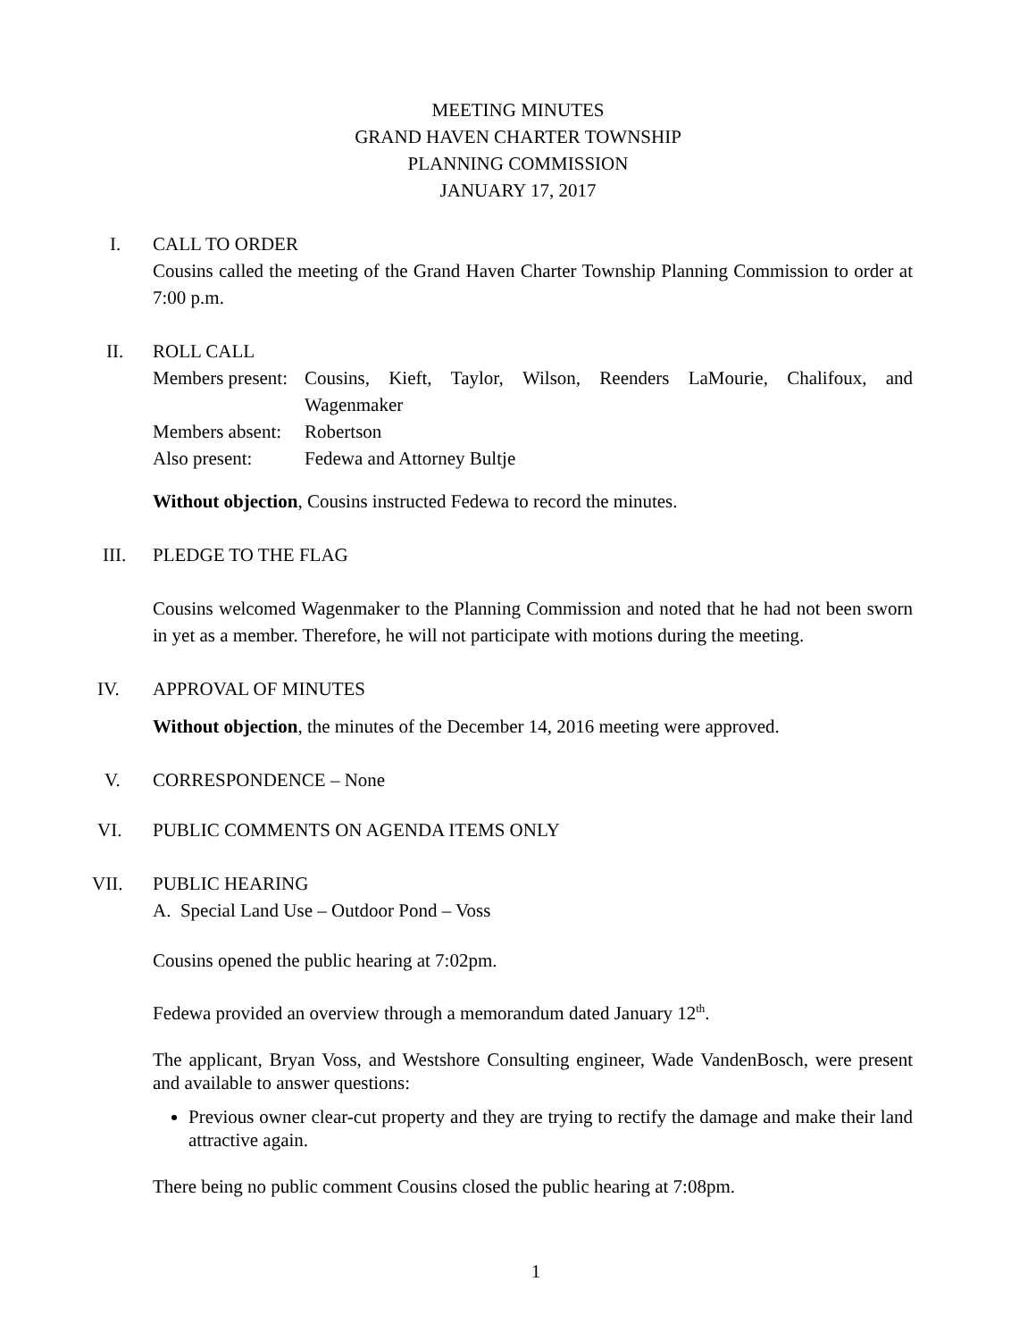MEETING MINUTES
GRAND HAVEN CHARTER TOWNSHIP
PLANNING COMMISSION
JANUARY 17, 2017
I. CALL TO ORDER
Cousins called the meeting of the Grand Haven Charter Township Planning Commission to order at 7:00 p.m.
II. ROLL CALL
| Members present: | Cousins, Kieft, Taylor, Wilson, Reenders LaMourie, Chalifoux, and Wagenmaker |
| Members absent: | Robertson |
| Also present: | Fedewa and Attorney Bultje |
Without objection, Cousins instructed Fedewa to record the minutes.
III. PLEDGE TO THE FLAG
Cousins welcomed Wagenmaker to the Planning Commission and noted that he had not been sworn in yet as a member. Therefore, he will not participate with motions during the meeting.
IV. APPROVAL OF MINUTES
Without objection, the minutes of the December 14, 2016 meeting were approved.
V. CORRESPONDENCE – None
VI. PUBLIC COMMENTS ON AGENDA ITEMS ONLY
VII. PUBLIC HEARING
A. Special Land Use – Outdoor Pond – Voss
Cousins opened the public hearing at 7:02pm.
Fedewa provided an overview through a memorandum dated January 12<sup>th</sup>.
The applicant, Bryan Voss, and Westshore Consulting engineer, Wade VandenBosch, were present and available to answer questions:
Previous owner clear-cut property and they are trying to rectify the damage and make their land attractive again.
There being no public comment Cousins closed the public hearing at 7:08pm.
1